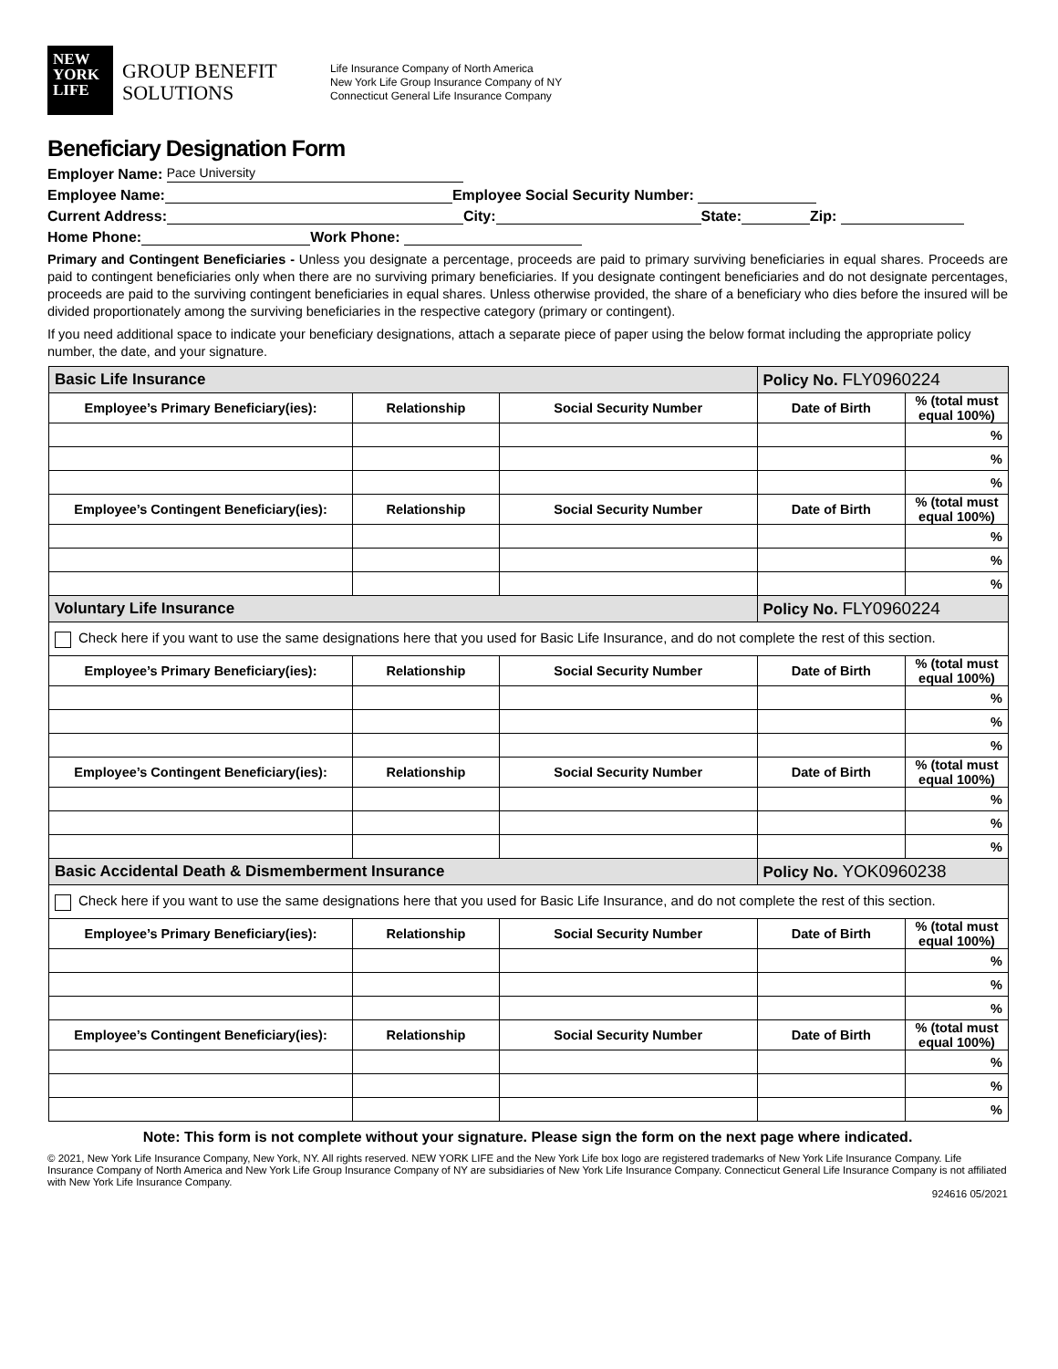NEW
YORK
LIFE
GROUP BENEFIT SOLUTIONS
Life Insurance Company of North America
New York Life Group Insurance Company of NY
Connecticut General Life Insurance Company
Beneficiary Designation Form
Employer Name: Pace University
Employee Name: Employee Social Security Number:
Current Address: City: State: Zip:
Home Phone: Work Phone:
Primary and Contingent Beneficiaries - Unless you designate a percentage, proceeds are paid to primary surviving beneficiaries in equal shares. Proceeds are paid to contingent beneficiaries only when there are no surviving primary beneficiaries. If you designate contingent beneficiaries and do not designate percentages, proceeds are paid to the surviving contingent beneficiaries in equal shares. Unless otherwise provided, the share of a beneficiary who dies before the insured will be divided proportionately among the surviving beneficiaries in the respective category (primary or contingent).
If you need additional space to indicate your beneficiary designations, attach a separate piece of paper using the below format including the appropriate policy number, the date, and your signature.
| Basic Life Insurance | | | Policy No. FLY0960224 | |
| Employee’s Primary Beneficiary(ies): | Relationship | Social Security Number | Date of Birth | % (total must equal 100%) |
| | | | | % |
| | | | | % |
| | | | | % |
| Employee’s Contingent Beneficiary(ies): | Relationship | Social Security Number | Date of Birth | % (total must equal 100%) |
| | | | | % |
| | | | | % |
| | | | | % |
| Voluntary Life Insurance | | | Policy No. FLY0960224 | |
| Check here if you want to use the same designations here that you used for Basic Life Insurance, and do not complete the rest of this section. | | | | |
| Employee’s Primary Beneficiary(ies): | Relationship | Social Security Number | Date of Birth | % (total must equal 100%) |
| | | | | % |
| | | | | % |
| | | | | % |
| Employee’s Contingent Beneficiary(ies): | Relationship | Social Security Number | Date of Birth | % (total must equal 100%) |
| | | | | % |
| | | | | % |
| | | | | % |
| Basic Accidental Death & Dismemberment Insurance | | | Policy No. YOK0960238 | |
| Check here if you want to use the same designations here that you used for Basic Life Insurance, and do not complete the rest of this section. | | | | |
| Employee’s Primary Beneficiary(ies): | Relationship | Social Security Number | Date of Birth | % (total must equal 100%) |
| | | | | % |
| | | | | % |
| | | | | % |
| Employee’s Contingent Beneficiary(ies): | Relationship | Social Security Number | Date of Birth | % (total must equal 100%) |
| | | | | % |
| | | | | % |
| | | | | % |
Note: This form is not complete without your signature. Please sign the form on the next page where indicated.
© 2021, New York Life Insurance Company, New York, NY. All rights reserved. NEW YORK LIFE and the New York Life box logo are registered trademarks of New York Life Insurance Company. Life Insurance Company of North America and New York Life Group Insurance Company of NY are subsidiaries of New York Life Insurance Company. Connecticut General Life Insurance Company is not affiliated with New York Life Insurance Company.
924616 05/2021